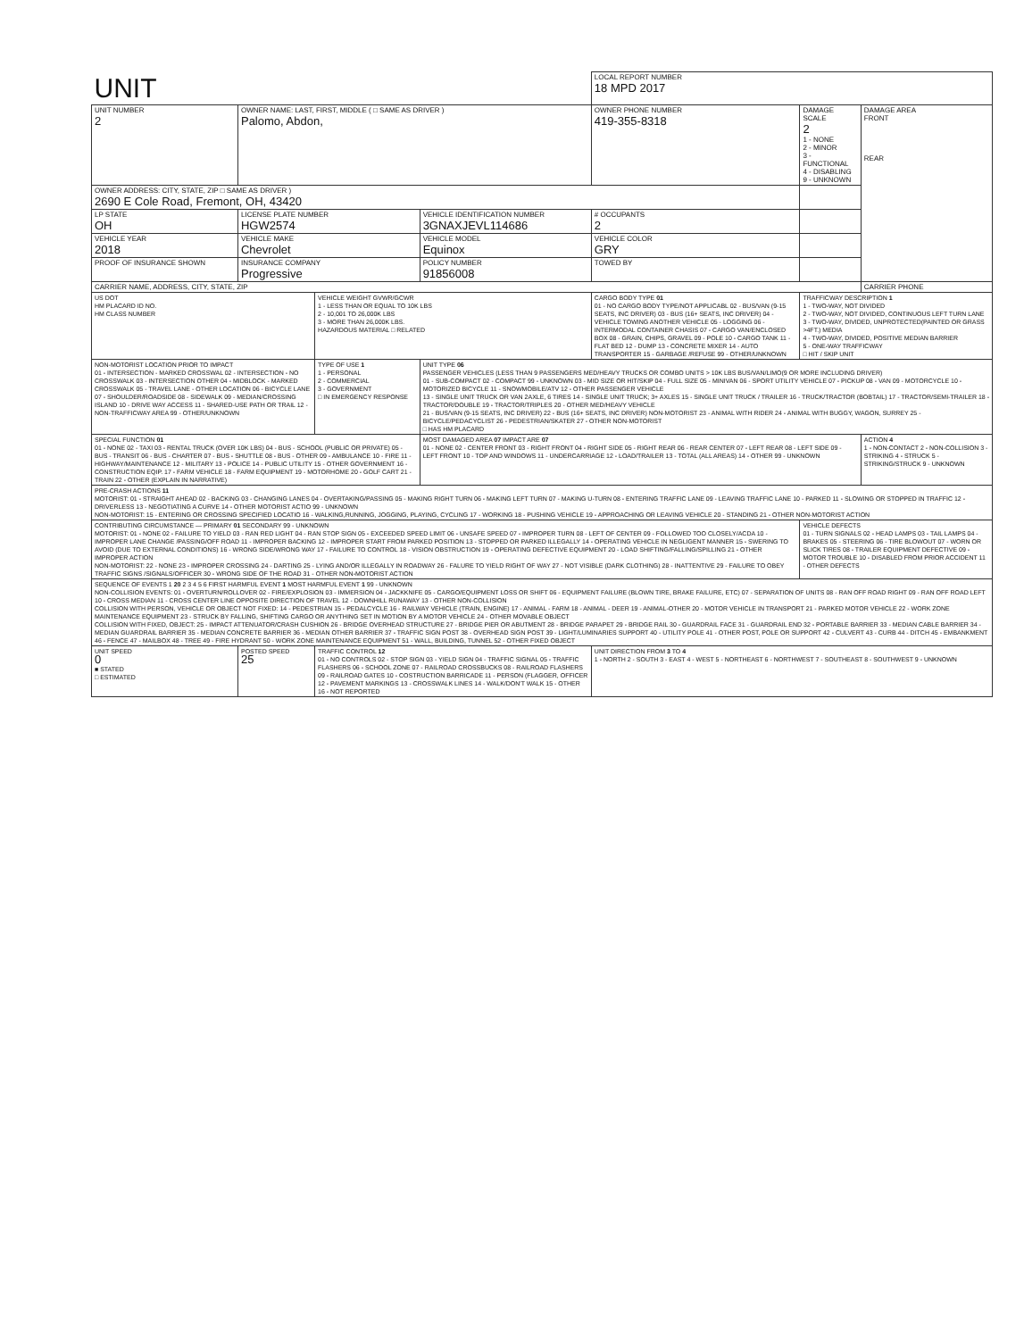| UNIT | | | | | LOCAL REPORT NUMBER 18 MPD 2017 | | |
| UNIT NUMBER 2 | OWNER NAME: LAST, FIRST, MIDDLE ( □ SAME AS DRIVER ) Palomo, Abdon, | | | OWNER PHONE NUMBER 419-355-8318 | | DAMAGE SCALE 2 1 - NONE 2 - MINOR 3 - FUNCTIONAL 4 - DISABLING 9 - UNKNOWN | DAMAGE AREA FRONT REAR |
| OWNER ADDRESS: CITY, STATE, ZIP □ SAME AS DRIVER ) 2690 E Cole Road, Fremont, OH, 43420 | | | | | | | |
| LP STATE OH | LICENSE PLATE NUMBER HGW2574 | | VEHICLE IDENTIFICATION NUMBER 3GNAXJEVL114686 | | # OCCUPANTS 2 | | |
| VEHICLE YEAR 2018 | VEHICLE MAKE Chevrolet | | VEHICLE MODEL Equinox | VEHICLE COLOR GRY | | | |
| PROOF OF INSURANCE SHOWN | INSURANCE COMPANY Progressive | | POLICY NUMBER 91856008 | TOWED BY | | | |
| CARRIER NAME, ADDRESS, CITY, STATE, ZIP | | | | | | | CARRIER PHONE |
| US DOT HM PLACARD ID NO. HM CLASS NUMBER | | VEHICLE WEIGHT GVWR/GCWR 1 - LESS THAN OR EQUAL TO 10K LBS 2 - 10,001 TO 26,000K LBS 3 - MORE THAN 26,000K LBS. HAZARDOUS MATERIAL □ RELATED | | CARGO BODY TYPE 01 01 - NO CARGO BODY TYPE/NOT APPLICABL 02 - BUS/VAN (9-15 SEATS, INC DRIVER) 03 - BUS (16+ SEATS, INC DRIVER) 04 - VEHICLE TOWING ANOTHER VEHICLE 05 - LOGGING 06 - INTERMODAL CONTAINER CHASIS 07 - CARGO VAN/ENCLOSED BOX 08 - GRAIN, CHIPS, GRAVEL 09 - POLE 10 - CARGO TANK 11 - FLAT BED 12 - DUMP 13 - CONCRETE MIXER 14 - AUTO TRANSPORTER 15 - GARBAGE /REFUSE 99 - OTHER/UNKNOWN | | TRAFFICWAY DESCRIPTION 1 1 - TWO-WAY, NOT DIVIDED 2 - TWO-WAY, NOT DIVIDED, CONTINUOUS LEFT TURN LANE 3 - TWO-WAY, DIVIDED, UNPROTECTED(PAINTED OR GRASS >4FT.) MEDIA 4 - TWO-WAY, DIVIDED, POSITIVE MEDIAN BARRIER 5 - ONE-WAY TRAFFICWAY □ HIT / SKIP UNIT | |
| NON-MOTORIST LOCATION PRIOR TO IMPACT 01 - INTERSECTION - MARKED CROSSWAL 02 - INTERSECTION - NO CROSSWALK 03 - INTERSECTION OTHER 04 - MIDBLOCK - MARKED CROSSWALK 05 - TRAVEL LANE - OTHER LOCATION 06 - BICYCLE LANE 07 - SHOULDER/ROADSIDE 08 - SIDEWALK 09 - MEDIAN/CROSSING ISLAND 10 - DRIVE WAY ACCESS 11 - SHARED-USE PATH OR TRAIL 12 - NON-TRAFFICWAY AREA 99 - OTHER/UNKNOWN | | TYPE OF USE 1 1 - PERSONAL 2 - COMMERCIAL 3 - GOVERNMENT □ IN EMERGENCY RESPONSE | UNIT TYPE 06 PASSENGER VEHICLES (LESS THAN 9 PASSENGERS MED/HEAVY TRUCKS OR COMBO UNITS > 10K LBS BUS/VAN/LIMO(9 OR MORE INCLUDING DRIVER) 01 - SUB-COMPACT 02 - COMPACT 99 - UNKNOWN 03 - MID SIZE OR HIT/SKIP 04 - FULL SIZE 05 - MINIVAN 06 - SPORT UTILITY VEHICLE 07 - PICKUP 08 - VAN 09 - MOTORCYCLE 10 - MOTORIZED BICYCLE 11 - SNOWMOBILE/ATV 12 - OTHER PASSENGER VEHICLE 13 - SINGLE UNIT TRUCK OR VAN 2AXLE, 6 TIRES 14 - SINGLE UNIT TRUCK; 3+ AXLES 15 - SINGLE UNIT TRUCK / TRAILER 16 - TRUCK/TRACTOR (BOBTAIL) 17 - TRACTOR/SEMI-TRAILER 18 - TRACTOR/DOUBLE 19 - TRACTOR/TRIPLES 20 - OTHER MED/HEAVY VEHICLE 21 - BUS/VAN (9-15 SEATS, INC DRIVER) 22 - BUS (16+ SEATS, INC DRIVER) NON-MOTORIST 23 - ANIMAL WITH RIDER 24 - ANIMAL WITH BUGGY, WAGON, SURREY 25 - BICYCLE/PEDACYCLIST 26 - PEDESTRIAN/SKATER 27 - OTHER NON-MOTORIST □ HAS HM PLACARD | | | | |
| SPECIAL FUNCTION 01 01 - NONE 02 - TAXI 03 - RENTAL TRUCK (OVER 10K LBS) 04 - BUS - SCHOOL (PUBLIC OR PRIVATE) 05 - BUS - TRANSIT 06 - BUS - CHARTER 07 - BUS - SHUTTLE 08 - BUS - OTHER 09 - AMBULANCE 10 - FIRE 11 - HIGHWAY/MAINTENANCE 12 - MILITARY 13 - POLICE 14 - PUBLIC UTILITY 15 - OTHER GOVERNMENT 16 - CONSTRUCTION EQIP. 17 - FARM VEHICLE 18 - FARM EQUIPMENT 19 - MOTORHOME 20 - GOLF CART 21 - TRAIN 22 - OTHER (EXPLAIN IN NARRATIVE) | | | MOST DAMAGED AREA 07 IMPACT ARE 07 01 - NONE 02 - CENTER FRONT 03 - RIGHT FRONT 04 - RIGHT SIDE 05 - RIGHT REAR 06 - REAR CENTER 07 - LEFT REAR 08 - LEFT SIDE 09 - LEFT FRONT 10 - TOP AND WINDOWS 11 - UNDERCARRIAGE 12 - LOAD/TRAILER 13 - TOTAL (ALL AREAS) 14 - OTHER 99 - UNKNOWN | | | | ACTION 4 1 - NON-CONTACT 2 - NON-COLLISION 3 - STRIKING 4 - STRUCK 5 - STRIKING/STRUCK 9 - UNKNOWN |
| PRE-CRASH ACTIONS 11 MOTORIST: 01 - STRAIGHT AHEAD 02 - BACKING 03 - CHANGING LANES 04 - OVERTAKING/PASSING 05 - MAKING RIGHT TURN 06 - MAKING LEFT TURN 07 - MAKING U-TURN 08 - ENTERING TRAFFIC LANE 09 - LEAVING TRAFFIC LANE 10 - PARKED 11 - SLOWING OR STOPPED IN TRAFFIC 12 - DRIVERLESS 13 - NEGOTIATING A CURVE 14 - OTHER MOTORIST ACTIO 99 - UNKNOWN NON-MOTORIST: 15 - ENTERING OR CROSSING SPECIFIED LOCATIO 16 - WALKING,RUNNING, JOGGING, PLAYING, CYCLING 17 - WORKING 18 - PUSHING VEHICLE 19 - APPROACHING OR LEAVING VEHICLE 20 - STANDING 21 - OTHER NON-MOTORIST ACTION | | | | | | | |
| CONTRIBUTING CIRCUMSTANCE — PRIMARY 01 SECONDARY 99 - UNKNOWN MOTORIST: 01 - NONE 02 - FAILURE TO YIELD 03 - RAN RED LIGHT 04 - RAN STOP SIGN 05 - EXCEEDED SPEED LIMIT 06 - UNSAFE SPEED 07 - IMPROPER TURN 08 - LEFT OF CENTER 09 - FOLLOWED TOO CLOSELY/ACDA 10 - IMPROPER LANE CHANGE /PASSING/OFF ROAD 11 - IMPROPER BACKING 12 - IMPROPER START FROM PARKED POSITION 13 - STOPPED OR PARKED ILLEGALLY 14 - OPERATING VEHICLE IN NEGLIGENT MANNER 15 - SWERING TO AVOID (DUE TO EXTERNAL CONDITIONS) 16 - WRONG SIDE/WRONG WAY 17 - FAILURE TO CONTROL 18 - VISION OBSTRUCTION 19 - OPERATING DEFECTIVE EQUIPMENT 20 - LOAD SHIFTING/FALLING/SPILLING 21 - OTHER IMPROPER ACTION NON-MOTORIST: 22 - NONE 23 - IMPROPER CROSSING 24 - DARTING 25 - LYING AND/OR ILLEGALLY IN ROADWAY 26 - FALURE TO YIELD RIGHT OF WAY 27 - NOT VISIBLE (DARK CLOTHING) 28 - INATTENTIVE 29 - FAILURE TO OBEY TRAFFIC SIGNS /SIGNALS/OFFICER 30 - WRONG SIDE OF THE ROAD 31 - OTHER NON-MOTORIST ACTION | | | | | | VEHICLE DEFECTS 01 - TURN SIGNALS 02 - HEAD LAMPS 03 - TAIL LAMPS 04 - BRAKES 05 - STEERING 06 - TIRE BLOWOUT 07 - WORN OR SLICK TIRES 08 - TRAILER EQUIPMENT DEFECTIVE 09 - MOTOR TROUBLE 10 - DISABLED FROM PRIOR ACCIDENT 11 - OTHER DEFECTS | |
| SEQUENCE OF EVENTS 1 20 2 3 4 5 6 FIRST HARMFUL EVENT 1 MOST HARMFUL EVENT 1 99 - UNKNOWN NON-COLLISION EVENTS: 01 - OVERTURN/ROLLOVER 02 - FIRE/EXPLOSION 03 - IMMERSION 04 - JACKKNIFE 05 - CARGO/EQUIPMENT LOSS OR SHIFT 06 - EQUIPMENT FAILURE (BLOWN TIRE, BRAKE FAILURE, ETC) 07 - SEPARATION OF UNITS 08 - RAN OFF ROAD RIGHT 09 - RAN OFF ROAD LEFT 10 - CROSS MEDIAN 11 - CROSS CENTER LINE OPPOSITE DIRECTION OF TRAVEL 12 - DOWNHILL RUNAWAY 13 - OTHER NON-COLLISION COLLISION WITH PERSON, VEHICLE OR OBJECT NOT FIXED: 14 - PEDESTRIAN 15 - PEDALCYCLE 16 - RAILWAY VEHICLE (TRAIN, ENGINE) 17 - ANIMAL - FARM 18 - ANIMAL - DEER 19 - ANIMAL-OTHER 20 - MOTOR VEHICLE IN TRANSPORT 21 - PARKED MOTOR VEHICLE 22 - WORK ZONE MAINTENANCE EQUIPMENT 23 - STRUCK BY FALLING, SHIFTING CARGO OR ANYTHING SET IN MOTION BY A MOTOR VEHICLE 24 - OTHER MOVABLE OBJECT COLLISION WITH FIXED, OBJECT: 25 - IMPACT ATTENUATOR/CRASH CUSHION 26 - BRIDGE OVERHEAD STRUCTURE 27 - BRIDGE PIER OR ABUTMENT 28 - BRIDGE PARAPET 29 - BRIDGE RAIL 30 - GUARDRAIL FACE 31 - GUARDRAIL END 32 - PORTABLE BARRIER 33 - MEDIAN CABLE BARRIER 34 - MEDIAN GUARDRAIL BARRIER 35 - MEDIAN CONCRETE BARRIER 36 - MEDIAN OTHER BARRIER 37 - TRAFFIC SIGN POST 38 - OVERHEAD SIGN POST 39 - LIGHT/LUMINARIES SUPPORT 40 - UTILITY POLE 41 - OTHER POST, POLE OR SUPPORT 42 - CULVERT 43 - CURB 44 - DITCH 45 - EMBANKMENT 46 - FENCE 47 - MAILBOX 48 - TREE 49 - FIRE HYDRANT 50 - WORK ZONE MAINTENANCE EQUIPMENT 51 - WALL, BUILDING, TUNNEL 52 - OTHER FIXED OBJECT | | | | | | | |
| UNIT SPEED 0 ■ STATED □ ESTIMATED | POSTED SPEED 25 | TRAFFIC CONTROL 12 01 - NO CONTROLS 02 - STOP SIGN 03 - YIELD SIGN 04 - TRAFFIC SIGNAL 05 - TRAFFIC FLASHERS 06 - SCHOOL ZONE 07 - RAILROAD CROSSBUCKS 08 - RAILROAD FLASHERS 09 - RAILROAD GATES 10 - COSTRUCTION BARRICADE 11 - PERSON (FLAGGER, OFFICER 12 - PAVEMENT MARKINGS 13 - CROSSWALK LINES 14 - WALK/DON'T WALK 15 - OTHER 16 - NOT REPORTED | | | UNIT DIRECTION FROM 3 TO 4 1 - NORTH 2 - SOUTH 3 - EAST 4 - WEST 5 - NORTHEAST 6 - NORTHWEST 7 - SOUTHEAST 8 - SOUTHWEST 9 - UNKNOWN | | |